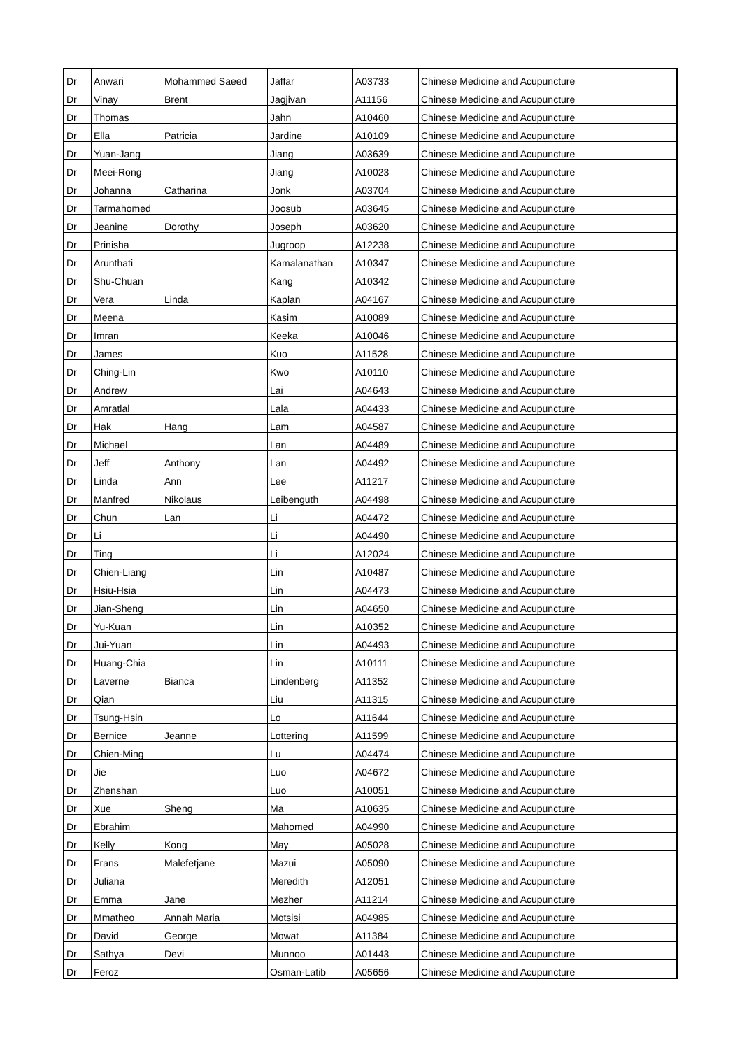| Dr | Anwari | Mohammed Saeed | Jaffar | A03733 | Chinese Medicine and Acupuncture |
| Dr | Vinay | Brent | Jagjivan | A11156 | Chinese Medicine and Acupuncture |
| Dr | Thomas | | Jahn | A10460 | Chinese Medicine and Acupuncture |
| Dr | Ella | Patricia | Jardine | A10109 | Chinese Medicine and Acupuncture |
| Dr | Yuan-Jang | | Jiang | A03639 | Chinese Medicine and Acupuncture |
| Dr | Meei-Rong | | Jiang | A10023 | Chinese Medicine and Acupuncture |
| Dr | Johanna | Catharina | Jonk | A03704 | Chinese Medicine and Acupuncture |
| Dr | Tarmahomed | | Joosub | A03645 | Chinese Medicine and Acupuncture |
| Dr | Jeanine | Dorothy | Joseph | A03620 | Chinese Medicine and Acupuncture |
| Dr | Prinisha | | Jugroop | A12238 | Chinese Medicine and Acupuncture |
| Dr | Arunthati | | Kamalanathan | A10347 | Chinese Medicine and Acupuncture |
| Dr | Shu-Chuan | | Kang | A10342 | Chinese Medicine and Acupuncture |
| Dr | Vera | Linda | Kaplan | A04167 | Chinese Medicine and Acupuncture |
| Dr | Meena | | Kasim | A10089 | Chinese Medicine and Acupuncture |
| Dr | Imran | | Keeka | A10046 | Chinese Medicine and Acupuncture |
| Dr | James | | Kuo | A11528 | Chinese Medicine and Acupuncture |
| Dr | Ching-Lin | | Kwo | A10110 | Chinese Medicine and Acupuncture |
| Dr | Andrew | | Lai | A04643 | Chinese Medicine and Acupuncture |
| Dr | Amratlal | | Lala | A04433 | Chinese Medicine and Acupuncture |
| Dr | Hak | Hang | Lam | A04587 | Chinese Medicine and Acupuncture |
| Dr | Michael | | Lan | A04489 | Chinese Medicine and Acupuncture |
| Dr | Jeff | Anthony | Lan | A04492 | Chinese Medicine and Acupuncture |
| Dr | Linda | Ann | Lee | A11217 | Chinese Medicine and Acupuncture |
| Dr | Manfred | Nikolaus | Leibenguth | A04498 | Chinese Medicine and Acupuncture |
| Dr | Chun | Lan | Li | A04472 | Chinese Medicine and Acupuncture |
| Dr | Li | | Li | A04490 | Chinese Medicine and Acupuncture |
| Dr | Ting | | Li | A12024 | Chinese Medicine and Acupuncture |
| Dr | Chien-Liang | | Lin | A10487 | Chinese Medicine and Acupuncture |
| Dr | Hsiu-Hsia | | Lin | A04473 | Chinese Medicine and Acupuncture |
| Dr | Jian-Sheng | | Lin | A04650 | Chinese Medicine and Acupuncture |
| Dr | Yu-Kuan | | Lin | A10352 | Chinese Medicine and Acupuncture |
| Dr | Jui-Yuan | | Lin | A04493 | Chinese Medicine and Acupuncture |
| Dr | Huang-Chia | | Lin | A10111 | Chinese Medicine and Acupuncture |
| Dr | Laverne | Bianca | Lindenberg | A11352 | Chinese Medicine and Acupuncture |
| Dr | Qian | | Liu | A11315 | Chinese Medicine and Acupuncture |
| Dr | Tsung-Hsin | | Lo | A11644 | Chinese Medicine and Acupuncture |
| Dr | Bernice | Jeanne | Lottering | A11599 | Chinese Medicine and Acupuncture |
| Dr | Chien-Ming | | Lu | A04474 | Chinese Medicine and Acupuncture |
| Dr | Jie | | Luo | A04672 | Chinese Medicine and Acupuncture |
| Dr | Zhenshan | | Luo | A10051 | Chinese Medicine and Acupuncture |
| Dr | Xue | Sheng | Ma | A10635 | Chinese Medicine and Acupuncture |
| Dr | Ebrahim | | Mahomed | A04990 | Chinese Medicine and Acupuncture |
| Dr | Kelly | Kong | May | A05028 | Chinese Medicine and Acupuncture |
| Dr | Frans | Malefetjane | Mazui | A05090 | Chinese Medicine and Acupuncture |
| Dr | Juliana | | Meredith | A12051 | Chinese Medicine and Acupuncture |
| Dr | Emma | Jane | Mezher | A11214 | Chinese Medicine and Acupuncture |
| Dr | Mmatheo | Annah Maria | Motsisi | A04985 | Chinese Medicine and Acupuncture |
| Dr | David | George | Mowat | A11384 | Chinese Medicine and Acupuncture |
| Dr | Sathya | Devi | Munnoo | A01443 | Chinese Medicine and Acupuncture |
| Dr | Feroz | | Osman-Latib | A05656 | Chinese Medicine and Acupuncture |